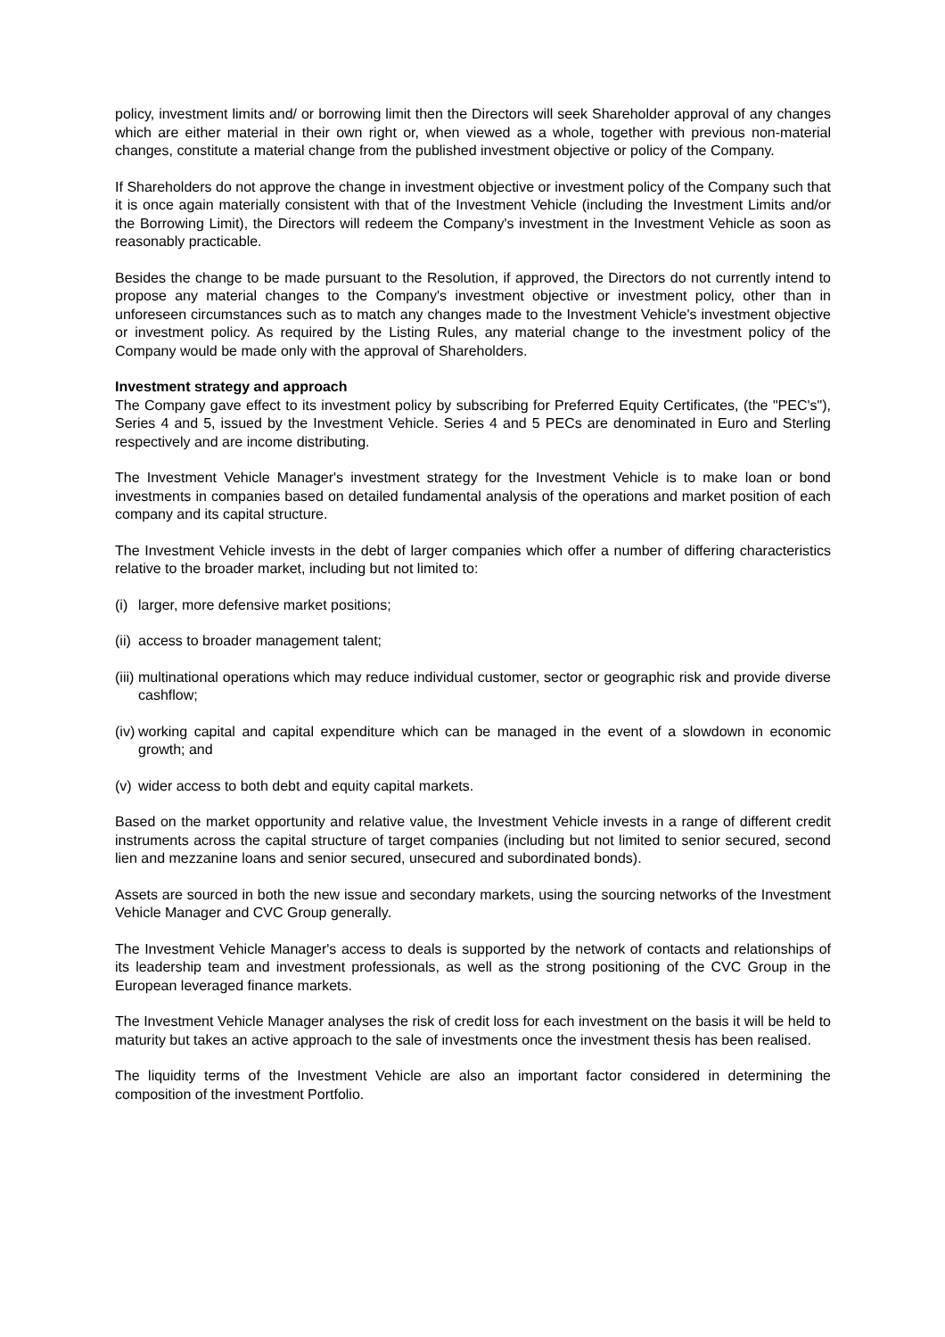policy, investment limits and/ or borrowing limit then the Directors will seek Shareholder approval of any changes which are either material in their own right or, when viewed as a whole, together with previous non-material changes, constitute a material change from the published investment objective or policy of the Company.
If Shareholders do not approve the change in investment objective or investment policy of the Company such that it is once again materially consistent with that of the Investment Vehicle (including the Investment Limits and/or the Borrowing Limit), the Directors will redeem the Company's investment in the Investment Vehicle as soon as reasonably practicable.
Besides the change to be made pursuant to the Resolution, if approved, the Directors do not currently intend to propose any material changes to the Company's investment objective or investment policy, other than in unforeseen circumstances such as to match any changes made to the Investment Vehicle's investment objective or investment policy. As required by the Listing Rules, any material change to the investment policy of the Company would be made only with the approval of Shareholders.
Investment strategy and approach
The Company gave effect to its investment policy by subscribing for Preferred Equity Certificates, (the "PEC's"), Series 4 and 5, issued by the Investment Vehicle. Series 4 and 5 PECs are denominated in Euro and Sterling respectively and are income distributing.
The Investment Vehicle Manager's investment strategy for the Investment Vehicle is to make loan or bond investments in companies based on detailed fundamental analysis of the operations and market position of each company and its capital structure.
The Investment Vehicle invests in the debt of larger companies which offer a number of differing characteristics relative to the broader market, including but not limited to:
(i) larger, more defensive market positions;
(ii) access to broader management talent;
(iii) multinational operations which may reduce individual customer, sector or geographic risk and provide diverse cashflow;
(iv) working capital and capital expenditure which can be managed in the event of a slowdown in economic growth; and
(v) wider access to both debt and equity capital markets.
Based on the market opportunity and relative value, the Investment Vehicle invests in a range of different credit instruments across the capital structure of target companies (including but not limited to senior secured, second lien and mezzanine loans and senior secured, unsecured and subordinated bonds).
Assets are sourced in both the new issue and secondary markets, using the sourcing networks of the Investment Vehicle Manager and CVC Group generally.
The Investment Vehicle Manager's access to deals is supported by the network of contacts and relationships of its leadership team and investment professionals, as well as the strong positioning of the CVC Group in the European leveraged finance markets.
The Investment Vehicle Manager analyses the risk of credit loss for each investment on the basis it will be held to maturity but takes an active approach to the sale of investments once the investment thesis has been realised.
The liquidity terms of the Investment Vehicle are also an important factor considered in determining the composition of the investment Portfolio.